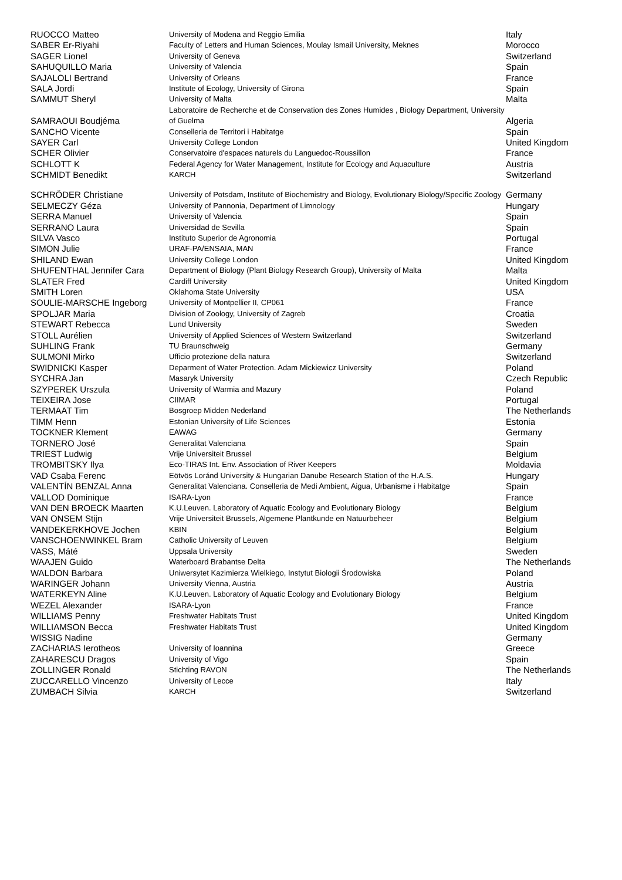| RUOCCO Matteo | University of Modena and Reggio Emilia | Italy |
| SABER Er-Riyahi | Faculty of Letters and Human Sciences, Moulay Ismail University, Meknes | Morocco |
| SAGER Lionel | University of Geneva | Switzerland |
| SAHUQUILLO Maria | University of Valencia | Spain |
| SAJALOLI Bertrand | University of Orleans | France |
| SALA Jordi | Institute of Ecology, University of Girona | Spain |
| SAMMUT Sheryl | University of Malta | Malta |
| SAMRAOUI Boudjéma | Laboratoire de Recherche et de Conservation des Zones Humides , Biology Department, University of Guelma | Algeria |
| SANCHO Vicente | Conselleria de Territori i Habitatge | Spain |
| SAYER Carl | University College London | United Kingdom |
| SCHER Olivier | Conservatoire d'espaces naturels du Languedoc-Roussillon | France |
| SCHLOTT K | Federal Agency for Water Management, Institute for Ecology and Aquaculture | Austria |
| SCHMIDT Benedikt | KARCH | Switzerland |
| SCHRÖDER Christiane | University of Potsdam, Institute of Biochemistry and Biology, Evolutionary Biology/Specific Zoology | Germany |
| SELMECZY Géza | University of Pannonia, Department of Limnology | Hungary |
| SERRA Manuel | University of Valencia | Spain |
| SERRANO Laura | Universidad de Sevilla | Spain |
| SILVA Vasco | Instituto Superior de Agronomia | Portugal |
| SIMON Julie | URAF-PA/ENSAIA, MAN | France |
| SHILAND Ewan | University College London | United Kingdom |
| SHUFENTHAL Jennifer Cara | Department of Biology (Plant Biology Research Group), University of Malta | Malta |
| SLATER Fred | Cardiff University | United Kingdom |
| SMITH Loren | Oklahoma State University | USA |
| SOULIE-MARSCHE Ingeborg | University of Montpellier II, CP061 | France |
| SPOLJAR Maria | Division of Zoology, University of Zagreb | Croatia |
| STEWART Rebecca | Lund University | Sweden |
| STOLL Aurélien | University of Applied Sciences of Western Switzerland | Switzerland |
| SUHLING Frank | TU Braunschweig | Germany |
| SULMONI Mirko | Ufficio protezione della natura | Switzerland |
| SWIDNICKI Kasper | Deparment of Water Protection. Adam Mickiewicz University | Poland |
| SYCHRA Jan | Masaryk University | Czech Republic |
| SZYPEREK Urszula | University of Warmia and Mazury | Poland |
| TEIXEIRA Jose | CIIMAR | Portugal |
| TERMAAT Tim | Bosgroep Midden Nederland | The Netherlands |
| TIMM Henn | Estonian University of Life Sciences | Estonia |
| TOCKNER Klement | EAWAG | Germany |
| TORNERO José | Generalitat Valenciana | Spain |
| TRIEST Ludwig | Vrije Universiteit Brussel | Belgium |
| TROMBITSKY Ilya | Eco-TIRAS Int. Env. Association of River Keepers | Moldavia |
| VAD Csaba Ferenc | Eötvös Loránd University & Hungarian Danube Research Station of the H.A.S. | Hungary |
| VALENTÍN BENZAL Anna | Generalitat Valenciana. Conselleria de Medi Ambient, Aigua, Urbanisme i Habitatge | Spain |
| VALLOD Dominique | ISARA-Lyon | France |
| VAN DEN BROECK Maarten | K.U.Leuven. Laboratory of Aquatic Ecology and Evolutionary Biology | Belgium |
| VAN ONSEM Stijn | Vrije Universiteit Brussels, Algemene Plantkunde en Natuurbeheer | Belgium |
| VANDEKERKHOVE Jochen | KBIN | Belgium |
| VANSCHOENWINKEL Bram | Catholic University of Leuven | Belgium |
| VASS, Máté | Uppsala University | Sweden |
| WAAJEN Guido | Waterboard Brabantse Delta | The Netherlands |
| WALDON Barbara | Uniwersytet Kazimierza Wielkiego, Instytut Biologii Środowiska | Poland |
| WARINGER Johann | University Vienna, Austria | Austria |
| WATERKEYN Aline | K.U.Leuven. Laboratory of Aquatic Ecology and Evolutionary Biology | Belgium |
| WEZEL Alexander | ISARA-Lyon | France |
| WILLIAMS Penny | Freshwater Habitats Trust | United Kingdom |
| WILLIAMSON Becca | Freshwater Habitats Trust | United Kingdom |
| WISSIG Nadine | | Germany |
| ZACHARIAS Ierotheos | University of Ioannina | Greece |
| ZAHARESCU Dragos | University of Vigo | Spain |
| ZOLLINGER Ronald | Stichting RAVON | The Netherlands |
| ZUCCARELLO Vincenzo | University of Lecce | Italy |
| ZUMBACH Silvia | KARCH | Switzerland |